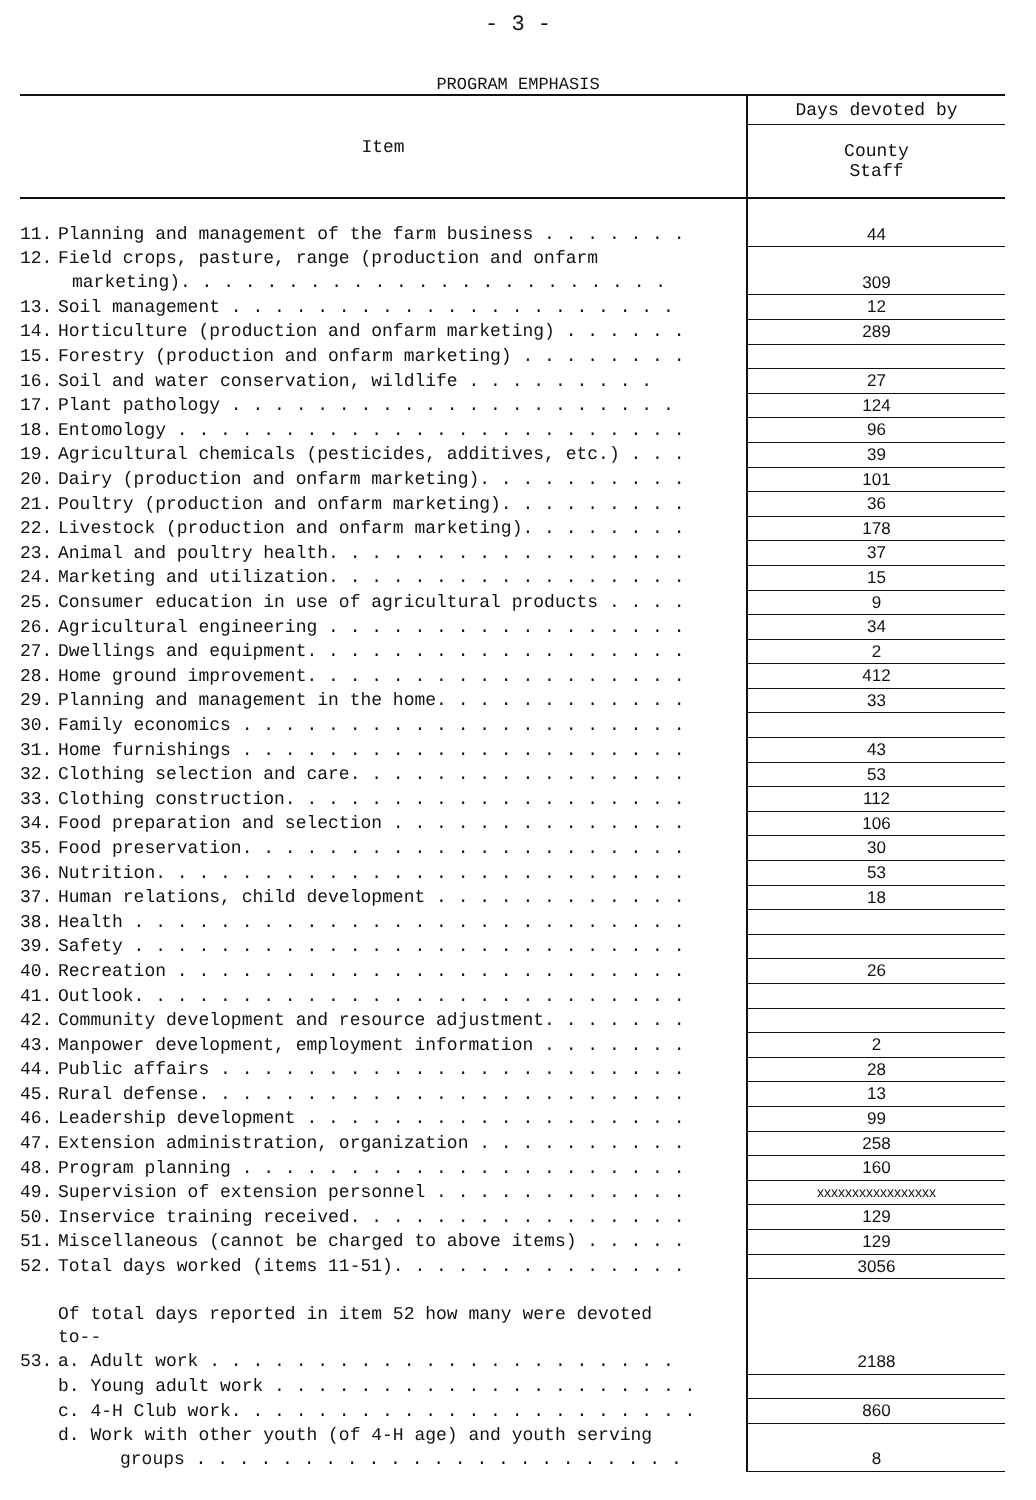- 3 -
PROGRAM EMPHASIS
| Item | Days devoted by |
| --- | --- |
| | County Staff |
| 11. Planning and management of the farm business . . . . . . . | 44 |
| 12. Field crops, pasture, range (production and onfarm | |
| marketing). . . . . . . . . . . . . . . . . . . . . . . | 309 |
| 13. Soil management . . . . . . . . . . . . . . . . . . . . . | 12 |
| 14. Horticulture (production and onfarm marketing) . . . . . . | 289 |
| 15. Forestry (production and onfarm marketing) . . . . . . . . | |
| 16. Soil and water conservation, wildlife . . . . . . . . . | 27 |
| 17. Plant pathology . . . . . . . . . . . . . . . . . . . . . | 124 |
| 18. Entomology . . . . . . . . . . . . . . . . . . . . . . . . | 96 |
| 19. Agricultural chemicals (pesticides, additives, etc.) . . . | 39 |
| 20. Dairy (production and onfarm marketing). . . . . . . . . . | 101 |
| 21. Poultry (production and onfarm marketing). . . . . . . . . | 36 |
| 22. Livestock (production and onfarm marketing). . . . . . . . | 178 |
| 23. Animal and poultry health. . . . . . . . . . . . . . . . . | 37 |
| 24. Marketing and utilization. . . . . . . . . . . . . . . . . | 15 |
| 25. Consumer education in use of agricultural products . . . . | 9 |
| 26. Agricultural engineering . . . . . . . . . . . . . . . . . | 34 |
| 27. Dwellings and equipment. . . . . . . . . . . . . . . . . . | 2 |
| 28. Home ground improvement. . . . . . . . . . . . . . . . . . | 412 |
| 29. Planning and management in the home. . . . . . . . . . . . | 33 |
| 30. Family economics . . . . . . . . . . . . . . . . . . . . . | |
| 31. Home furnishings . . . . . . . . . . . . . . . . . . . . . | 43 |
| 32. Clothing selection and care. . . . . . . . . . . . . . . . | 53 |
| 33. Clothing construction. . . . . . . . . . . . . . . . . . . | 112 |
| 34. Food preparation and selection . . . . . . . . . . . . . . | 106 |
| 35. Food preservation. . . . . . . . . . . . . . . . . . . . . | 30 |
| 36. Nutrition. . . . . . . . . . . . . . . . . . . . . . . . . | 53 |
| 37. Human relations, child development . . . . . . . . . . . . | 18 |
| 38. Health . . . . . . . . . . . . . . . . . . . . . . . . . . | |
| 39. Safety . . . . . . . . . . . . . . . . . . . . . . . . . . | |
| 40. Recreation . . . . . . . . . . . . . . . . . . . . . . . . | 26 |
| 41. Outlook. . . . . . . . . . . . . . . . . . . . . . . . . . | |
| 42. Community development and resource adjustment. . . . . . . | |
| 43. Manpower development, employment information . . . . . . . | 2 |
| 44. Public affairs . . . . . . . . . . . . . . . . . . . . . . | 28 |
| 45. Rural defense. . . . . . . . . . . . . . . . . . . . . . . | 13 |
| 46. Leadership development . . . . . . . . . . . . . . . . . . | 99 |
| 47. Extension administration, organization . . . . . . . . . . | 258 |
| 48. Program planning . . . . . . . . . . . . . . . . . . . . . | 160 |
| 49. Supervision of extension personnel . . . . . . . . . . . . | xxxxxxxxxxxxxxxxx |
| 50. Inservice training received. . . . . . . . . . . . . . . . | 129 |
| 51. Miscellaneous (cannot be charged to above items) . . . . . | 129 |
| 52. Total days worked (items 11-51). . . . . . . . . . . . . . | 3056 |
| Of total days reported in item 52 how many were devoted | |
| to-- | |
| 53. a. Adult work . . . . . . . . . . . . . . . . . . . . . . | 2188 |
| b. Young adult work . . . . . . . . . . . . . . . . . . . . | |
| c. 4-H Club work. . . . . . . . . . . . . . . . . . . . . . | 860 |
| d. Work with other youth (of 4-H age) and youth serving | |
| groups . . . . . . . . . . . . . . . . . . . . . . . | 8 |